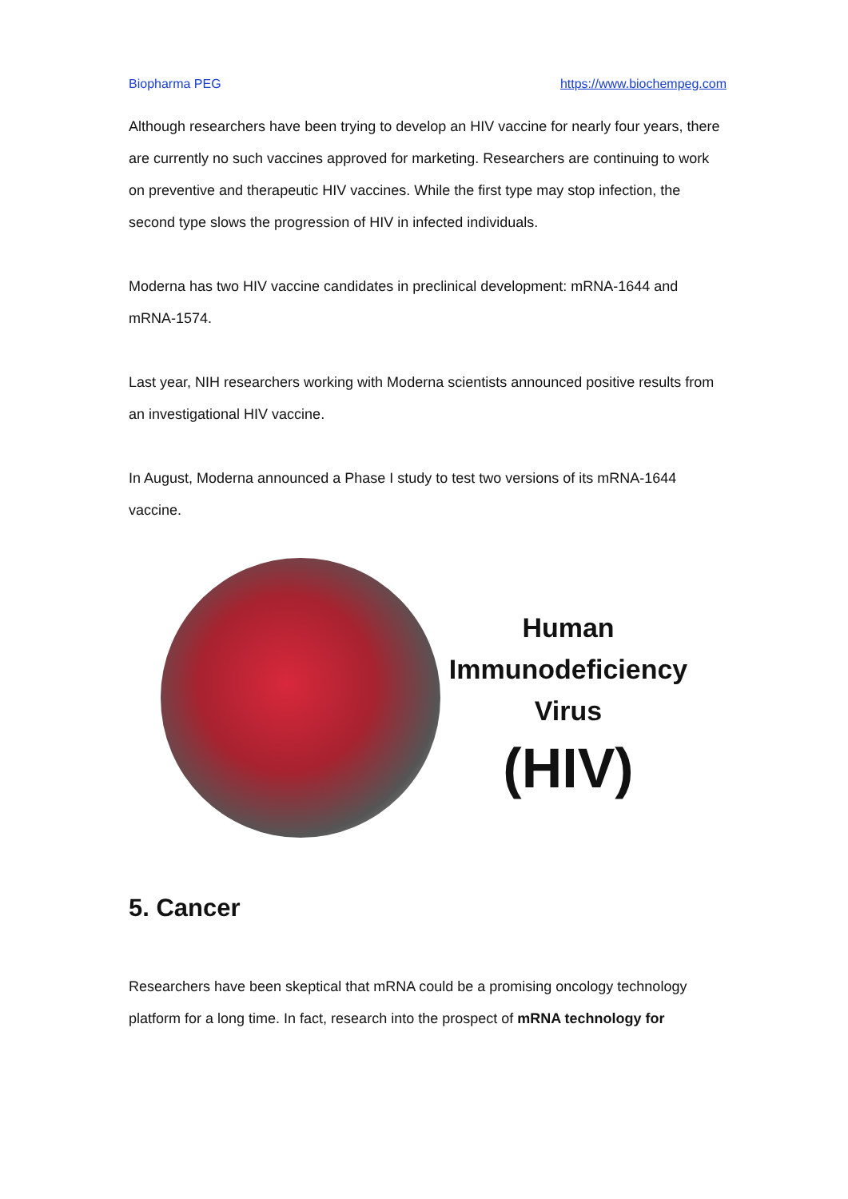Biopharma PEG https://www.biochempeg.com
Although researchers have been trying to develop an HIV vaccine for nearly four years, there are currently no such vaccines approved for marketing. Researchers are continuing to work on preventive and therapeutic HIV vaccines. While the first type may stop infection, the second type slows the progression of HIV in infected individuals.
Moderna has two HIV vaccine candidates in preclinical development: mRNA-1644 and mRNA-1574.
Last year, NIH researchers working with Moderna scientists announced positive results from an investigational HIV vaccine.
In August, Moderna announced a Phase I study to test two versions of its mRNA-1644 vaccine.
Human
Immunodeficiency
Virus
(HIV)
5. Cancer
Researchers have been skeptical that mRNA could be a promising oncology technology platform for a long time. In fact, research into the prospect of mRNA technology for